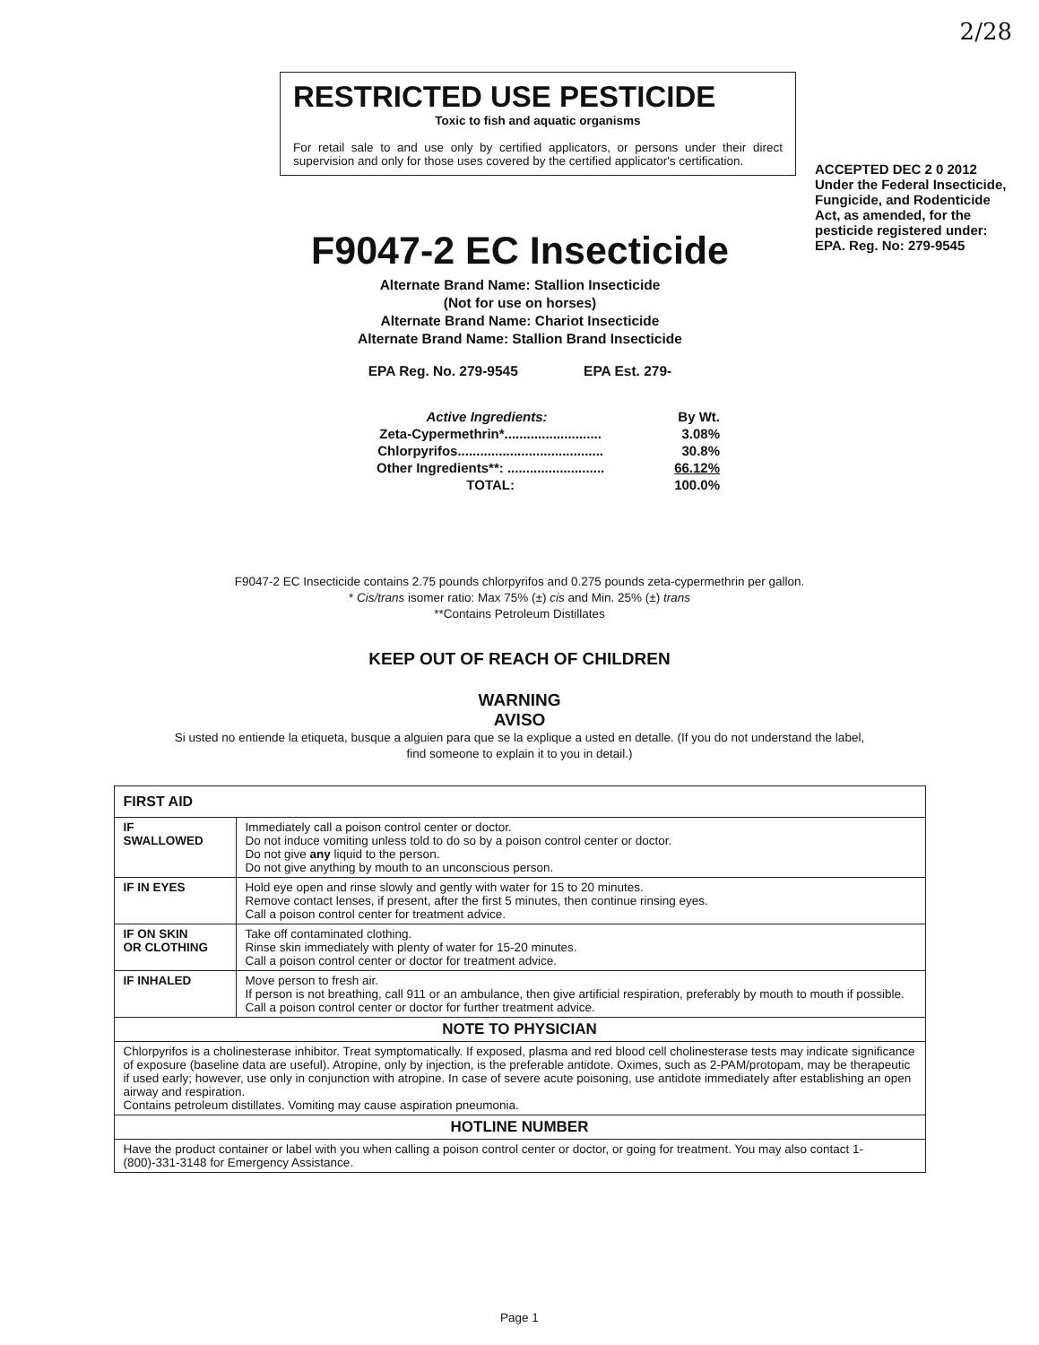2/28
RESTRICTED USE PESTICIDE
Toxic to fish and aquatic organisms
For retail sale to and use only by certified applicators, or persons under their direct supervision and only for those uses covered by the certified applicator's certification.
F9047-2 EC Insecticide
Alternate Brand Name: Stallion Insecticide
(Not for use on horses)
Alternate Brand Name: Chariot Insecticide
Alternate Brand Name: Stallion Brand Insecticide
EPA Reg. No. 279-9545 EPA Est. 279-
| Active Ingredients: | By Wt. |
| Zeta-Cypermethrin*.......................... | 3.08% |
| Chlorpyrifos....................................... | 30.8% |
| Other Ingredients**: .......................... | 66.12% |
| TOTAL: | 100.0% |
ACCEPTED DEC 2 0 2012
Under the Federal Insecticide, Fungicide, and Rodenticide Act, as amended, for the pesticide registered under:
EPA. Reg. No: 279-9545
F9047-2 EC Insecticide contains 2.75 pounds chlorpyrifos and 0.275 pounds zeta-cypermethrin per gallon.
* Cis/trans isomer ratio: Max 75% (±) cis and Min. 25% (±) trans
**Contains Petroleum Distillates
KEEP OUT OF REACH OF CHILDREN
WARNING
AVISO
Si usted no entiende la etiqueta, busque a alguien para que se la explique a usted en detalle. (If you do not understand the label,
find someone to explain it to you in detail.)
| FIRST AID | |
| --- | --- |
| IF SWALLOWED | Immediately call a poison control center or doctor. Do not induce vomiting unless told to do so by a poison control center or doctor. Do not give any liquid to the person. Do not give anything by mouth to an unconscious person. |
| IF IN EYES | Hold eye open and rinse slowly and gently with water for 15 to 20 minutes. Remove contact lenses, if present, after the first 5 minutes, then continue rinsing eyes. Call a poison control center for treatment advice. |
| IF ON SKIN OR CLOTHING | Take off contaminated clothing. Rinse skin immediately with plenty of water for 15-20 minutes. Call a poison control center or doctor for treatment advice. |
| IF INHALED | Move person to fresh air. If person is not breathing, call 911 or an ambulance, then give artificial respiration, preferably by mouth to mouth if possible. Call a poison control center or doctor for further treatment advice. |
| NOTE TO PHYSICIAN | |
| Chlorpyrifos is a cholinesterase inhibitor. Treat symptomatically. If exposed, plasma and red blood cell cholinesterase tests may indicate significance of exposure (baseline data are useful). Atropine, only by injection, is the preferable antidote. Oximes, such as 2-PAM/protopam, may be therapeutic if used early; however, use only in conjunction with atropine. In case of severe acute poisoning, use antidote immediately after establishing an open airway and respiration. Contains petroleum distillates. Vomiting may cause aspiration pneumonia. | |
| HOTLINE NUMBER | |
| Have the product container or label with you when calling a poison control center or doctor, or going for treatment. You may also contact 1-(800)-331-3148 for Emergency Assistance. | |
Page 1